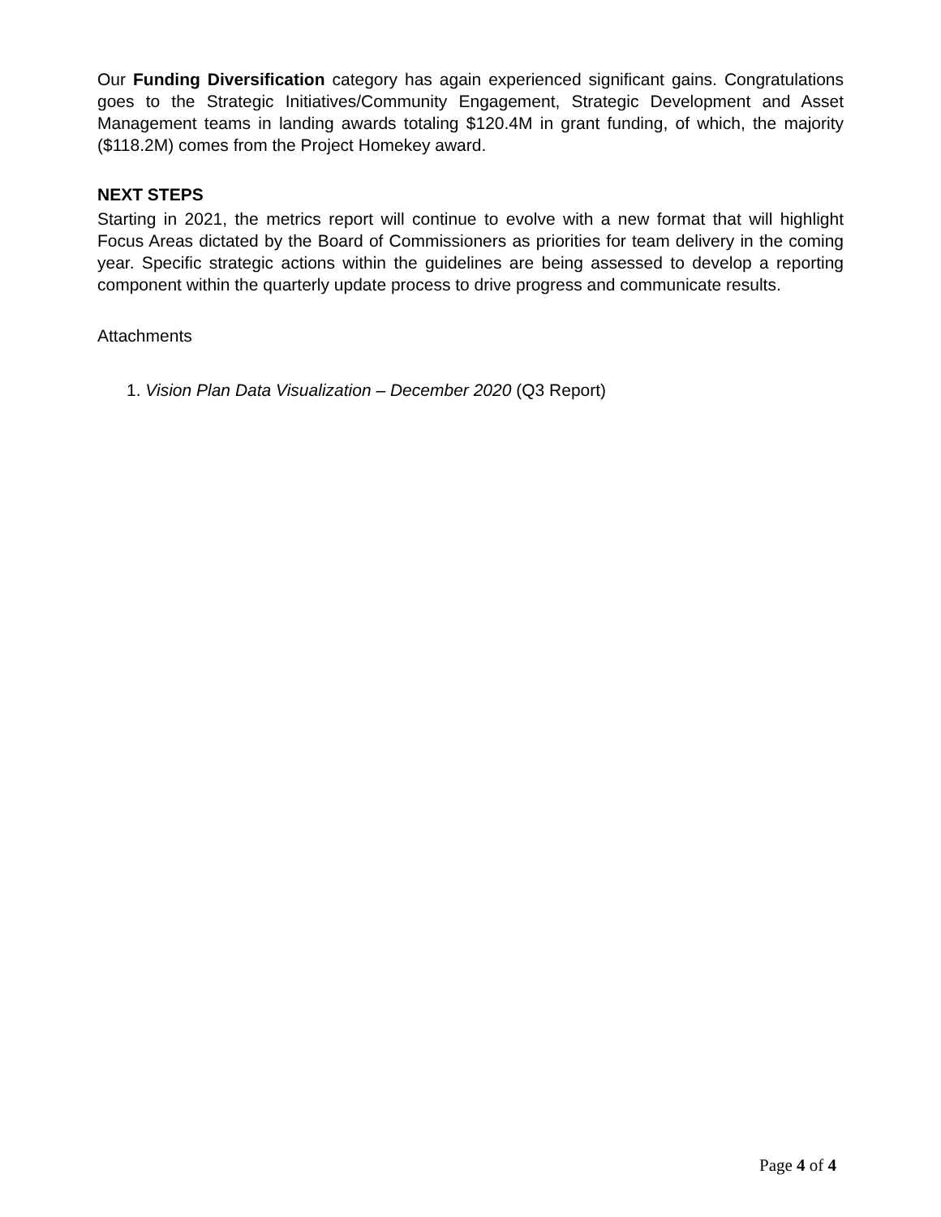Our Funding Diversification category has again experienced significant gains. Congratulations goes to the Strategic Initiatives/Community Engagement, Strategic Development and Asset Management teams in landing awards totaling $120.4M in grant funding, of which, the majority ($118.2M) comes from the Project Homekey award.
NEXT STEPS
Starting in 2021, the metrics report will continue to evolve with a new format that will highlight Focus Areas dictated by the Board of Commissioners as priorities for team delivery in the coming year. Specific strategic actions within the guidelines are being assessed to develop a reporting component within the quarterly update process to drive progress and communicate results.
Attachments
1. Vision Plan Data Visualization – December 2020 (Q3 Report)
Page 4 of 4